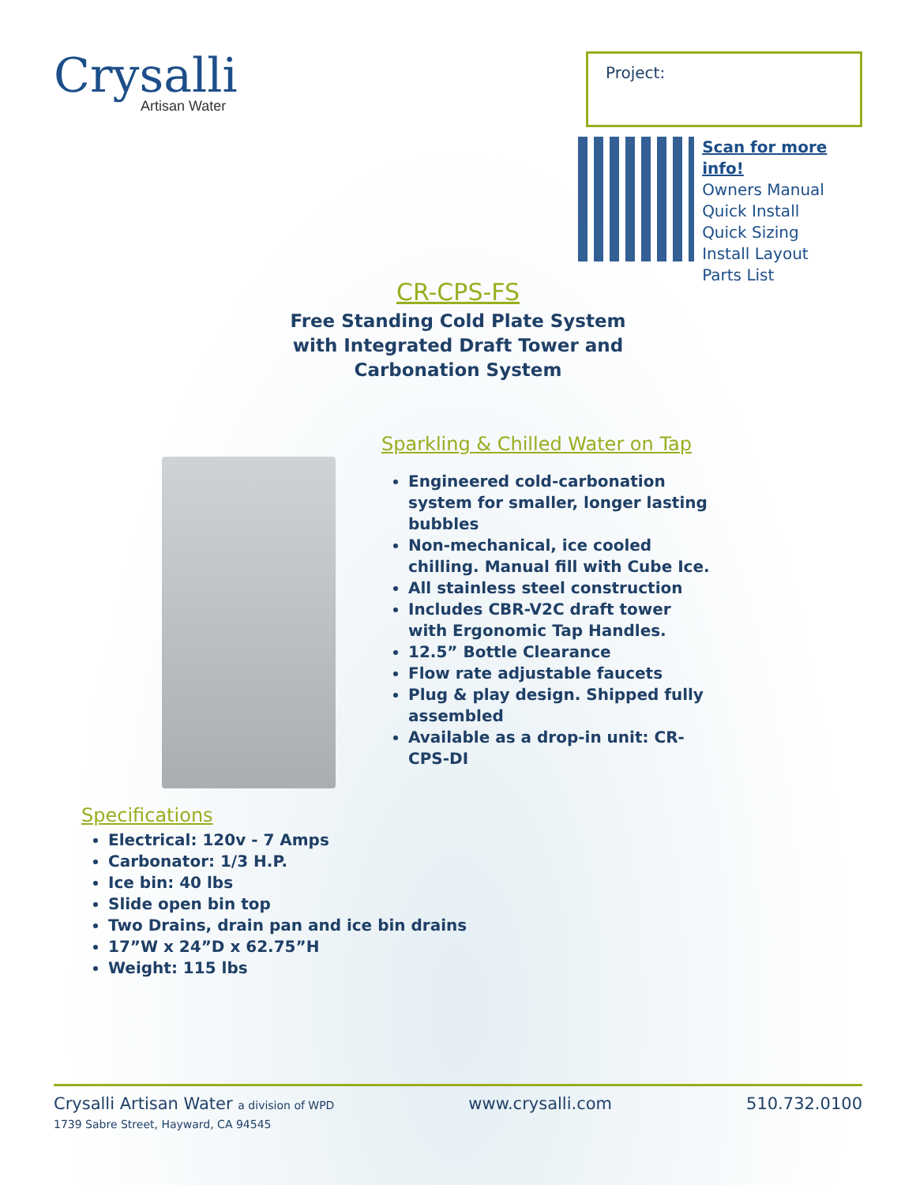Crysalli
Artisan Water
Project:
Scan for more info!
Owners Manual
Quick Install
Quick Sizing
Install Layout
Parts List
CR-CPS-FS
Free Standing Cold Plate System
with Integrated Draft Tower and
Carbonation System
Sparkling & Chilled Water on Tap
Engineered cold-carbonation system for smaller, longer lasting bubbles
Non-mechanical, ice cooled chilling. Manual fill with Cube Ice.
All stainless steel construction
Includes CBR-V2C draft tower with Ergonomic Tap Handles.
12.5” Bottle Clearance
Flow rate adjustable faucets
Plug & play design. Shipped fully assembled
Available as a drop-in unit: CR-CPS-DI
Specifications
Electrical: 120v - 7 Amps
Carbonator: 1/3 H.P.
Ice bin: 40 lbs
Slide open bin top
Two Drains, drain pan and ice bin drains
17”W x 24”D x 62.75”H
Weight: 115 lbs
Crysalli Artisan Water a division of WPD
1739 Sabre Street, Hayward, CA 94545
www.crysalli.com 510.732.0100